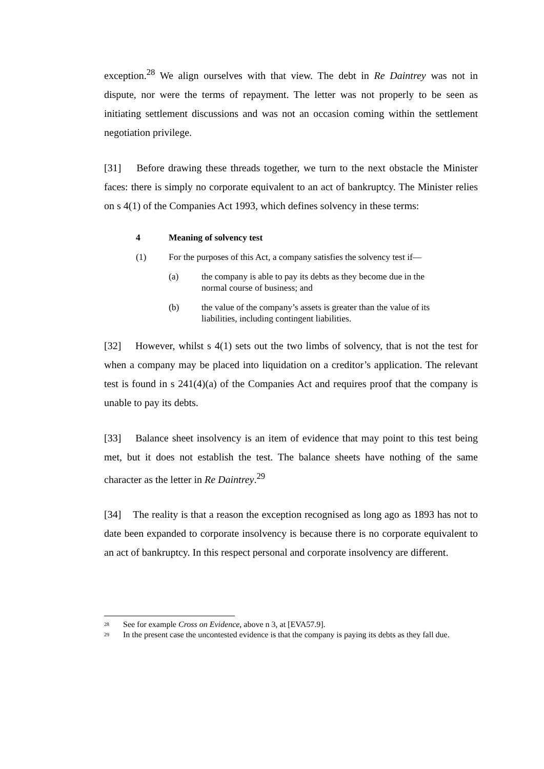exception.<sup>28</sup> We align ourselves with that view. The debt in Re Daintrey was not in dispute, nor were the terms of repayment. The letter was not properly to be seen as initiating settlement discussions and was not an occasion coming within the settlement negotiation privilege.
[31] Before drawing these threads together, we turn to the next obstacle the Minister faces: there is simply no corporate equivalent to an act of bankruptcy. The Minister relies on s 4(1) of the Companies Act 1993, which defines solvency in these terms:
4 Meaning of solvency test
(1) For the purposes of this Act, a company satisfies the solvency test if—
(a) the company is able to pay its debts as they become due in the normal course of business; and
(b) the value of the company’s assets is greater than the value of its liabilities, including contingent liabilities.
[32] However, whilst s 4(1) sets out the two limbs of solvency, that is not the test for when a company may be placed into liquidation on a creditor’s application. The relevant test is found in s 241(4)(a) of the Companies Act and requires proof that the company is unable to pay its debts.
[33] Balance sheet insolvency is an item of evidence that may point to this test being met, but it does not establish the test. The balance sheets have nothing of the same character as the letter in Re Daintrey.<sup>29</sup>
[34] The reality is that a reason the exception recognised as long ago as 1893 has not to date been expanded to corporate insolvency is because there is no corporate equivalent to an act of bankruptcy. In this respect personal and corporate insolvency are different.
<sup>28</sup> See for example Cross on Evidence, above n 3, at [EVA57.9].
<sup>29</sup> In the present case the uncontested evidence is that the company is paying its debts as they fall due.